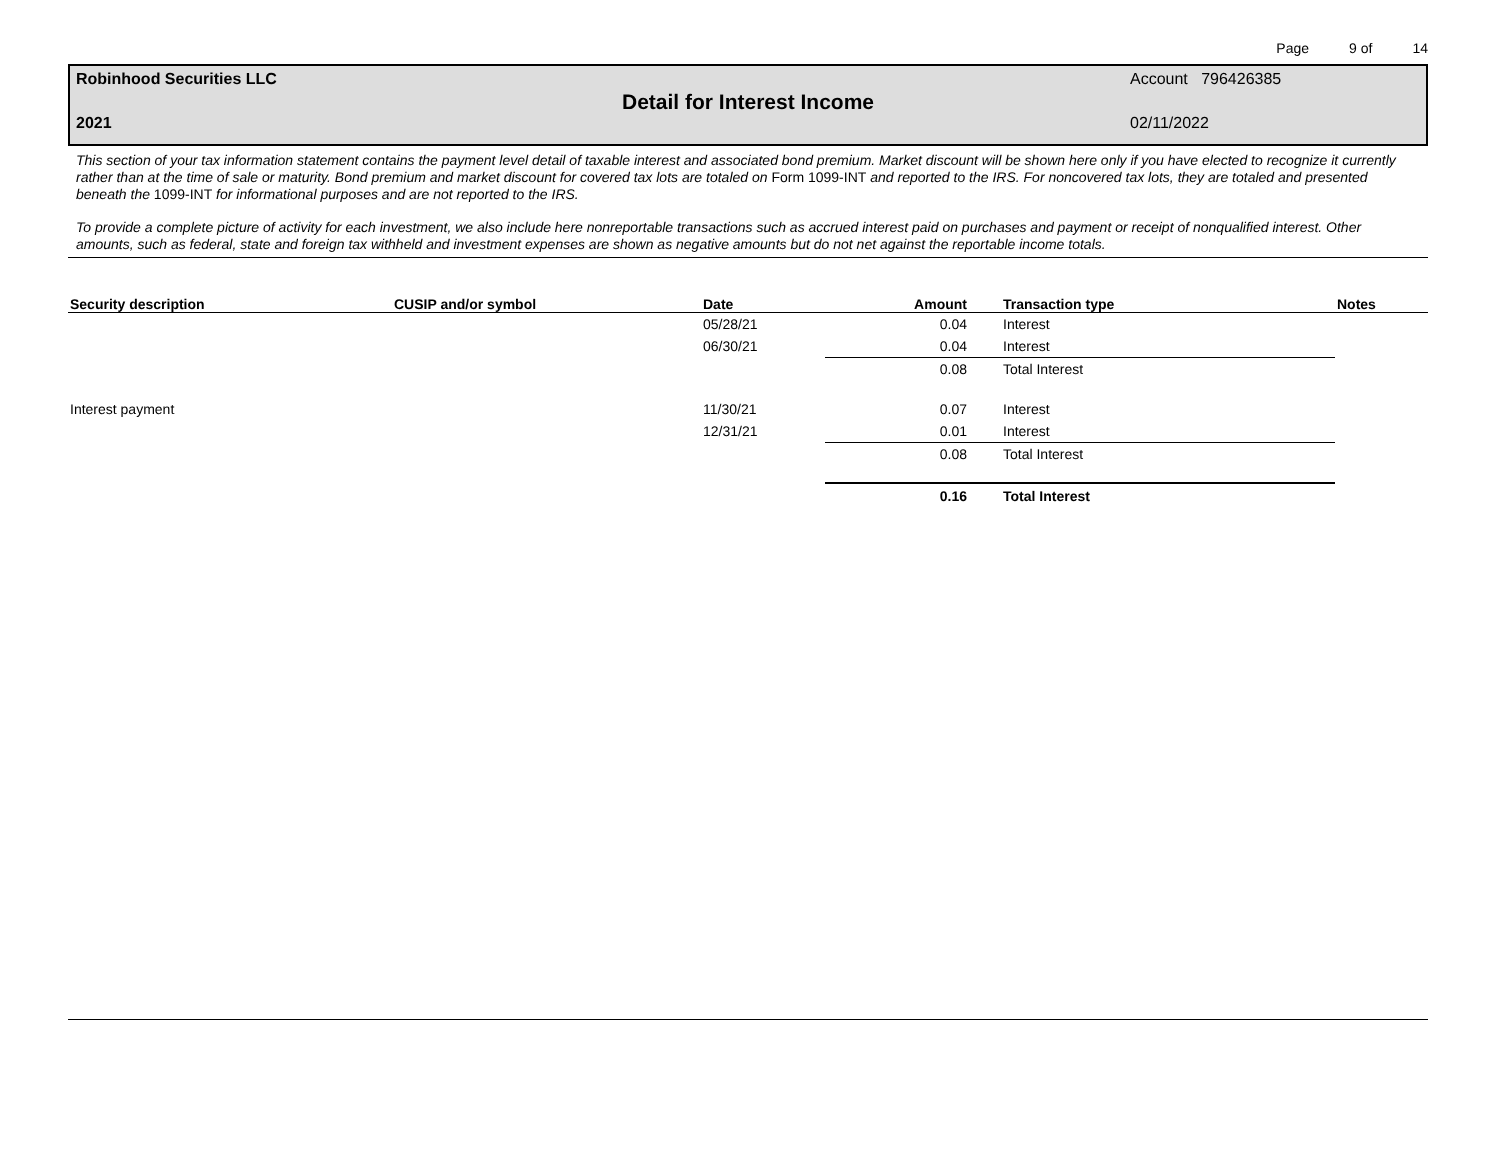Page 9 of 14
Robinhood Securities LLC Account 796426385
Detail for Interest Income
2021 02/11/2022
This section of your tax information statement contains the payment level detail of taxable interest and associated bond premium. Market discount will be shown here only if you have elected to recognize it currently rather than at the time of sale or maturity. Bond premium and market discount for covered tax lots are totaled on Form 1099-INT and reported to the IRS. For noncovered tax lots, they are totaled and presented beneath the 1099-INT for informational purposes and are not reported to the IRS.
To provide a complete picture of activity for each investment, we also include here nonreportable transactions such as accrued interest paid on purchases and payment or receipt of nonqualified interest. Other amounts, such as federal, state and foreign tax withheld and investment expenses are shown as negative amounts but do not net against the reportable income totals.
| Security description | CUSIP and/or symbol | Date | Amount | Transaction type | Notes |
| --- | --- | --- | --- | --- | --- |
| | | 05/28/21 | 0.04 | Interest | |
| | | 06/30/21 | 0.04 | Interest | |
| | | | 0.08 | Total Interest | |
| Interest payment | | 11/30/21 | 0.07 | Interest | |
| | | 12/31/21 | 0.01 | Interest | |
| | | | 0.08 | Total Interest | |
| | | | 0.16 | Total Interest | |